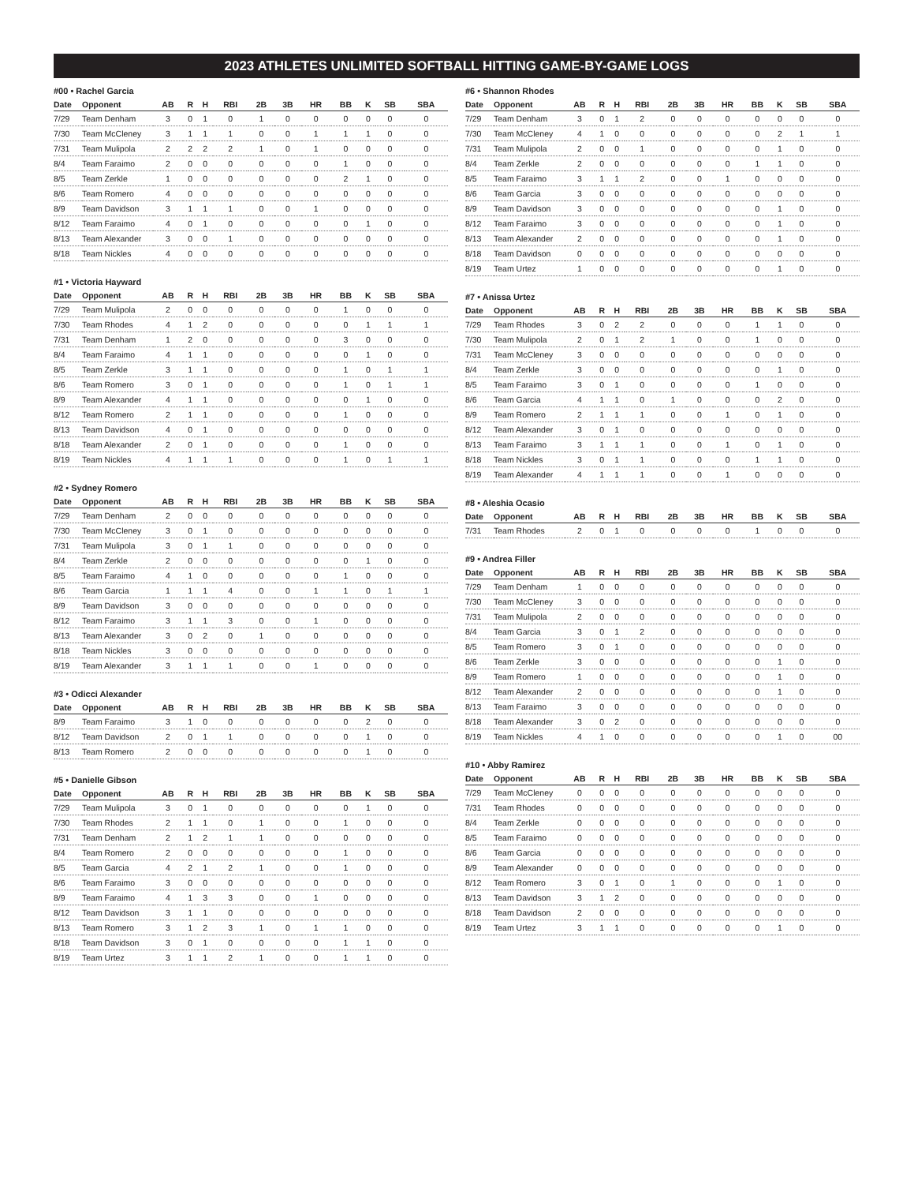2023 ATHLETES UNLIMITED SOFTBALL HITTING GAME-BY-GAME LOGS
#00 • Rachel Garcia
| Date | Opponent | AB | R | H | RBI | 2B | 3B | HR | BB | K | SB | SBA |
| --- | --- | --- | --- | --- | --- | --- | --- | --- | --- | --- | --- | --- |
| 7/29 | Team Denham | 3 | 0 | 1 | 0 | 1 | 0 | 0 | 0 | 0 | 0 | 0 |
| 7/30 | Team McCleney | 3 | 1 | 1 | 1 | 0 | 0 | 1 | 1 | 1 | 0 | 0 |
| 7/31 | Team Mulipola | 2 | 2 | 2 | 2 | 1 | 0 | 1 | 0 | 0 | 0 | 0 |
| 8/4 | Team Faraimo | 2 | 0 | 0 | 0 | 0 | 0 | 0 | 1 | 0 | 0 | 0 |
| 8/5 | Team Zerkle | 1 | 0 | 0 | 0 | 0 | 0 | 0 | 2 | 1 | 0 | 0 |
| 8/6 | Team Romero | 4 | 0 | 0 | 0 | 0 | 0 | 0 | 0 | 0 | 0 | 0 |
| 8/9 | Team Davidson | 3 | 1 | 1 | 1 | 0 | 0 | 1 | 0 | 0 | 0 | 0 |
| 8/12 | Team Faraimo | 4 | 0 | 1 | 0 | 0 | 0 | 0 | 0 | 1 | 0 | 0 |
| 8/13 | Team Alexander | 3 | 0 | 0 | 1 | 0 | 0 | 0 | 0 | 0 | 0 | 0 |
| 8/18 | Team Nickles | 4 | 0 | 0 | 0 | 0 | 0 | 0 | 0 | 0 | 0 | 0 |
#1 • Victoria Hayward
| Date | Opponent | AB | R | H | RBI | 2B | 3B | HR | BB | K | SB | SBA |
| --- | --- | --- | --- | --- | --- | --- | --- | --- | --- | --- | --- | --- |
| 7/29 | Team Mulipola | 2 | 0 | 0 | 0 | 0 | 0 | 0 | 1 | 0 | 0 | 0 |
| 7/30 | Team Rhodes | 4 | 1 | 2 | 0 | 0 | 0 | 0 | 0 | 1 | 1 | 1 |
| 7/31 | Team Denham | 1 | 2 | 0 | 0 | 0 | 0 | 0 | 3 | 0 | 0 | 0 |
| 8/4 | Team Faraimo | 4 | 1 | 1 | 0 | 0 | 0 | 0 | 0 | 1 | 0 | 0 |
| 8/5 | Team Zerkle | 3 | 1 | 1 | 0 | 0 | 0 | 0 | 1 | 0 | 1 | 1 |
| 8/6 | Team Romero | 3 | 0 | 1 | 0 | 0 | 0 | 0 | 1 | 0 | 1 | 1 |
| 8/9 | Team Alexander | 4 | 1 | 1 | 0 | 0 | 0 | 0 | 0 | 1 | 0 | 0 |
| 8/12 | Team Romero | 2 | 1 | 1 | 0 | 0 | 0 | 0 | 1 | 0 | 0 | 0 |
| 8/13 | Team Davidson | 4 | 0 | 1 | 0 | 0 | 0 | 0 | 0 | 0 | 0 | 0 |
| 8/18 | Team Alexander | 2 | 0 | 1 | 0 | 0 | 0 | 0 | 1 | 0 | 0 | 0 |
| 8/19 | Team Nickles | 4 | 1 | 1 | 1 | 0 | 0 | 0 | 1 | 0 | 1 | 1 |
#2 • Sydney Romero
| Date | Opponent | AB | R | H | RBI | 2B | 3B | HR | BB | K | SB | SBA |
| --- | --- | --- | --- | --- | --- | --- | --- | --- | --- | --- | --- | --- |
| 7/29 | Team Denham | 2 | 0 | 0 | 0 | 0 | 0 | 0 | 0 | 0 | 0 | 0 |
| 7/30 | Team McCleney | 3 | 0 | 1 | 0 | 0 | 0 | 0 | 0 | 0 | 0 | 0 |
| 7/31 | Team Mulipola | 3 | 0 | 1 | 1 | 0 | 0 | 0 | 0 | 0 | 0 | 0 |
| 8/4 | Team Zerkle | 2 | 0 | 0 | 0 | 0 | 0 | 0 | 0 | 1 | 0 | 0 |
| 8/5 | Team Faraimo | 4 | 1 | 0 | 0 | 0 | 0 | 0 | 1 | 0 | 0 | 0 |
| 8/6 | Team Garcia | 1 | 1 | 1 | 4 | 0 | 0 | 1 | 1 | 0 | 1 | 1 |
| 8/9 | Team Davidson | 3 | 0 | 0 | 0 | 0 | 0 | 0 | 0 | 0 | 0 | 0 |
| 8/12 | Team Faraimo | 3 | 1 | 1 | 3 | 0 | 0 | 1 | 0 | 0 | 0 | 0 |
| 8/13 | Team Alexander | 3 | 0 | 2 | 0 | 1 | 0 | 0 | 0 | 0 | 0 | 0 |
| 8/18 | Team Nickles | 3 | 0 | 0 | 0 | 0 | 0 | 0 | 0 | 0 | 0 | 0 |
| 8/19 | Team Alexander | 3 | 1 | 1 | 1 | 0 | 0 | 1 | 0 | 0 | 0 | 0 |
#3 • Odicci Alexander
| Date | Opponent | AB | R | H | RBI | 2B | 3B | HR | BB | K | SB | SBA |
| --- | --- | --- | --- | --- | --- | --- | --- | --- | --- | --- | --- | --- |
| 8/9 | Team Faraimo | 3 | 1 | 0 | 0 | 0 | 0 | 0 | 0 | 2 | 0 | 0 |
| 8/12 | Team Davidson | 2 | 0 | 1 | 1 | 0 | 0 | 0 | 0 | 1 | 0 | 0 |
| 8/13 | Team Romero | 2 | 0 | 0 | 0 | 0 | 0 | 0 | 0 | 1 | 0 | 0 |
#5 • Danielle Gibson
| Date | Opponent | AB | R | H | RBI | 2B | 3B | HR | BB | K | SB | SBA |
| --- | --- | --- | --- | --- | --- | --- | --- | --- | --- | --- | --- | --- |
| 7/29 | Team Mulipola | 3 | 0 | 1 | 0 | 0 | 0 | 0 | 0 | 1 | 0 | 0 |
| 7/30 | Team Rhodes | 2 | 1 | 1 | 0 | 1 | 0 | 0 | 1 | 0 | 0 | 0 |
| 7/31 | Team Denham | 2 | 1 | 2 | 1 | 1 | 0 | 0 | 0 | 0 | 0 | 0 |
| 8/4 | Team Romero | 2 | 0 | 0 | 0 | 0 | 0 | 0 | 1 | 0 | 0 | 0 |
| 8/5 | Team Garcia | 4 | 2 | 1 | 2 | 1 | 0 | 0 | 1 | 0 | 0 | 0 |
| 8/6 | Team Faraimo | 3 | 0 | 0 | 0 | 0 | 0 | 0 | 0 | 0 | 0 | 0 |
| 8/9 | Team Faraimo | 4 | 1 | 3 | 3 | 0 | 0 | 1 | 0 | 0 | 0 | 0 |
| 8/12 | Team Davidson | 3 | 1 | 1 | 0 | 0 | 0 | 0 | 0 | 0 | 0 | 0 |
| 8/13 | Team Romero | 3 | 1 | 2 | 3 | 1 | 0 | 1 | 1 | 0 | 0 | 0 |
| 8/18 | Team Davidson | 3 | 0 | 1 | 0 | 0 | 0 | 0 | 1 | 1 | 0 | 0 |
| 8/19 | Team Urtez | 3 | 1 | 1 | 2 | 1 | 0 | 0 | 1 | 1 | 0 | 0 |
#6 • Shannon Rhodes
| Date | Opponent | AB | R | H | RBI | 2B | 3B | HR | BB | K | SB | SBA |
| --- | --- | --- | --- | --- | --- | --- | --- | --- | --- | --- | --- | --- |
| 7/29 | Team Denham | 3 | 0 | 1 | 2 | 0 | 0 | 0 | 0 | 0 | 0 | 0 |
| 7/30 | Team McCleney | 4 | 1 | 0 | 0 | 0 | 0 | 0 | 0 | 2 | 1 | 1 |
| 7/31 | Team Mulipola | 2 | 0 | 0 | 1 | 0 | 0 | 0 | 0 | 1 | 0 | 0 |
| 8/4 | Team Zerkle | 2 | 0 | 0 | 0 | 0 | 0 | 0 | 1 | 1 | 0 | 0 |
| 8/5 | Team Faraimo | 3 | 1 | 1 | 2 | 0 | 0 | 1 | 0 | 0 | 0 | 0 |
| 8/6 | Team Garcia | 3 | 0 | 0 | 0 | 0 | 0 | 0 | 0 | 0 | 0 | 0 |
| 8/9 | Team Davidson | 3 | 0 | 0 | 0 | 0 | 0 | 0 | 0 | 1 | 0 | 0 |
| 8/12 | Team Faraimo | 3 | 0 | 0 | 0 | 0 | 0 | 0 | 0 | 1 | 0 | 0 |
| 8/13 | Team Alexander | 2 | 0 | 0 | 0 | 0 | 0 | 0 | 0 | 1 | 0 | 0 |
| 8/18 | Team Davidson | 0 | 0 | 0 | 0 | 0 | 0 | 0 | 0 | 0 | 0 | 0 |
| 8/19 | Team Urtez | 1 | 0 | 0 | 0 | 0 | 0 | 0 | 0 | 1 | 0 | 0 |
#7 • Anissa Urtez
| Date | Opponent | AB | R | H | RBI | 2B | 3B | HR | BB | K | SB | SBA |
| --- | --- | --- | --- | --- | --- | --- | --- | --- | --- | --- | --- | --- |
| 7/29 | Team Rhodes | 3 | 0 | 2 | 2 | 0 | 0 | 0 | 1 | 1 | 0 | 0 |
| 7/30 | Team Mulipola | 2 | 0 | 1 | 2 | 1 | 0 | 0 | 1 | 0 | 0 | 0 |
| 7/31 | Team McCleney | 3 | 0 | 0 | 0 | 0 | 0 | 0 | 0 | 0 | 0 | 0 |
| 8/4 | Team Zerkle | 3 | 0 | 0 | 0 | 0 | 0 | 0 | 0 | 1 | 0 | 0 |
| 8/5 | Team Faraimo | 3 | 0 | 1 | 0 | 0 | 0 | 0 | 1 | 0 | 0 | 0 |
| 8/6 | Team Garcia | 4 | 1 | 1 | 0 | 1 | 0 | 0 | 0 | 2 | 0 | 0 |
| 8/9 | Team Romero | 2 | 1 | 1 | 1 | 0 | 0 | 1 | 0 | 1 | 0 | 0 |
| 8/12 | Team Alexander | 3 | 0 | 1 | 0 | 0 | 0 | 0 | 0 | 0 | 0 | 0 |
| 8/13 | Team Faraimo | 3 | 1 | 1 | 1 | 0 | 0 | 1 | 0 | 1 | 0 | 0 |
| 8/18 | Team Nickles | 3 | 0 | 1 | 1 | 0 | 0 | 0 | 1 | 1 | 0 | 0 |
| 8/19 | Team Alexander | 4 | 1 | 1 | 1 | 0 | 0 | 1 | 0 | 0 | 0 | 0 |
#8 • Aleshia Ocasio
| Date | Opponent | AB | R | H | RBI | 2B | 3B | HR | BB | K | SB | SBA |
| --- | --- | --- | --- | --- | --- | --- | --- | --- | --- | --- | --- | --- |
| 7/31 | Team Rhodes | 2 | 0 | 1 | 0 | 0 | 0 | 0 | 1 | 0 | 0 | 0 |
#9 • Andrea Filler
| Date | Opponent | AB | R | H | RBI | 2B | 3B | HR | BB | K | SB | SBA |
| --- | --- | --- | --- | --- | --- | --- | --- | --- | --- | --- | --- | --- |
| 7/29 | Team Denham | 1 | 0 | 0 | 0 | 0 | 0 | 0 | 0 | 0 | 0 | 0 |
| 7/30 | Team McCleney | 3 | 0 | 0 | 0 | 0 | 0 | 0 | 0 | 0 | 0 | 0 |
| 7/31 | Team Mulipola | 2 | 0 | 0 | 0 | 0 | 0 | 0 | 0 | 0 | 0 | 0 |
| 8/4 | Team Garcia | 3 | 0 | 1 | 2 | 0 | 0 | 0 | 0 | 0 | 0 | 0 |
| 8/5 | Team Romero | 3 | 0 | 1 | 0 | 0 | 0 | 0 | 0 | 0 | 0 | 0 |
| 8/6 | Team Zerkle | 3 | 0 | 0 | 0 | 0 | 0 | 0 | 0 | 1 | 0 | 0 |
| 8/9 | Team Romero | 1 | 0 | 0 | 0 | 0 | 0 | 0 | 0 | 1 | 0 | 0 |
| 8/12 | Team Alexander | 2 | 0 | 0 | 0 | 0 | 0 | 0 | 0 | 1 | 0 | 0 |
| 8/13 | Team Faraimo | 3 | 0 | 0 | 0 | 0 | 0 | 0 | 0 | 0 | 0 | 0 |
| 8/18 | Team Alexander | 3 | 0 | 2 | 0 | 0 | 0 | 0 | 0 | 0 | 0 | 0 |
| 8/19 | Team Nickles | 4 | 1 | 0 | 0 | 0 | 0 | 0 | 0 | 1 | 0 | 00 |
#10 • Abby Ramirez
| Date | Opponent | AB | R | H | RBI | 2B | 3B | HR | BB | K | SB | SBA |
| --- | --- | --- | --- | --- | --- | --- | --- | --- | --- | --- | --- | --- |
| 7/29 | Team McCleney | 0 | 0 | 0 | 0 | 0 | 0 | 0 | 0 | 0 | 0 | 0 |
| 7/31 | Team Rhodes | 0 | 0 | 0 | 0 | 0 | 0 | 0 | 0 | 0 | 0 | 0 |
| 8/4 | Team Zerkle | 0 | 0 | 0 | 0 | 0 | 0 | 0 | 0 | 0 | 0 | 0 |
| 8/5 | Team Faraimo | 0 | 0 | 0 | 0 | 0 | 0 | 0 | 0 | 0 | 0 | 0 |
| 8/6 | Team Garcia | 0 | 0 | 0 | 0 | 0 | 0 | 0 | 0 | 0 | 0 | 0 |
| 8/9 | Team Alexander | 0 | 0 | 0 | 0 | 0 | 0 | 0 | 0 | 0 | 0 | 0 |
| 8/12 | Team Romero | 3 | 0 | 1 | 0 | 1 | 0 | 0 | 0 | 1 | 0 | 0 |
| 8/13 | Team Davidson | 3 | 1 | 2 | 0 | 0 | 0 | 0 | 0 | 0 | 0 | 0 |
| 8/18 | Team Davidson | 2 | 0 | 0 | 0 | 0 | 0 | 0 | 0 | 0 | 0 | 0 |
| 8/19 | Team Urtez | 3 | 1 | 1 | 0 | 0 | 0 | 0 | 0 | 1 | 0 | 0 |